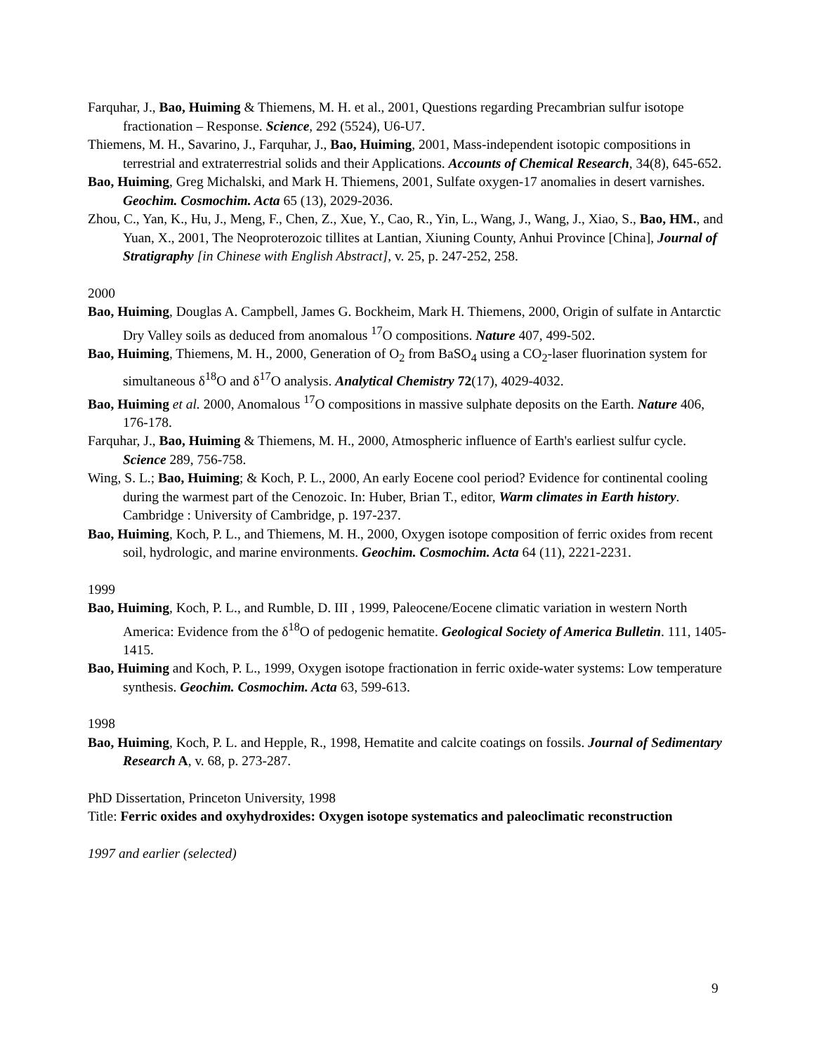Farquhar, J., Bao, Huiming & Thiemens, M. H. et al., 2001, Questions regarding Precambrian sulfur isotope fractionation – Response. Science, 292 (5524), U6-U7.
Thiemens, M. H., Savarino, J., Farquhar, J., Bao, Huiming, 2001, Mass-independent isotopic compositions in terrestrial and extraterrestrial solids and their Applications. Accounts of Chemical Research, 34(8), 645-652.
Bao, Huiming, Greg Michalski, and Mark H. Thiemens, 2001, Sulfate oxygen-17 anomalies in desert varnishes. Geochim. Cosmochim. Acta 65 (13), 2029-2036.
Zhou, C., Yan, K., Hu, J., Meng, F., Chen, Z., Xue, Y., Cao, R., Yin, L., Wang, J., Wang, J., Xiao, S., Bao, HM., and Yuan, X., 2001, The Neoproterozoic tillites at Lantian, Xiuning County, Anhui Province [China], Journal of Stratigraphy [in Chinese with English Abstract], v. 25, p. 247-252, 258.
2000
Bao, Huiming, Douglas A. Campbell, James G. Bockheim, Mark H. Thiemens, 2000, Origin of sulfate in Antarctic Dry Valley soils as deduced from anomalous <sup>17</sup>O compositions. Nature 407, 499-502.
Bao, Huiming, Thiemens, M. H., 2000, Generation of O<sub>2</sub> from BaSO<sub>4</sub> using a CO<sub>2</sub>-laser fluorination system for simultaneous δ<sup>18</sup>O and δ<sup>17</sup>O analysis. Analytical Chemistry 72(17), 4029-4032.
Bao, Huiming et al. 2000, Anomalous <sup>17</sup>O compositions in massive sulphate deposits on the Earth. Nature 406, 176-178.
Farquhar, J., Bao, Huiming & Thiemens, M. H., 2000, Atmospheric influence of Earth's earliest sulfur cycle. Science 289, 756-758.
Wing, S. L.; Bao, Huiming; & Koch, P. L., 2000, An early Eocene cool period? Evidence for continental cooling during the warmest part of the Cenozoic. In: Huber, Brian T., editor, Warm climates in Earth history. Cambridge : University of Cambridge, p. 197-237.
Bao, Huiming, Koch, P. L., and Thiemens, M. H., 2000, Oxygen isotope composition of ferric oxides from recent soil, hydrologic, and marine environments. Geochim. Cosmochim. Acta 64 (11), 2221-2231.
1999
Bao, Huiming, Koch, P. L., and Rumble, D. III , 1999, Paleocene/Eocene climatic variation in western North America: Evidence from the δ<sup>18</sup>O of pedogenic hematite. Geological Society of America Bulletin. 111, 1405-1415.
Bao, Huiming and Koch, P. L., 1999, Oxygen isotope fractionation in ferric oxide-water systems: Low temperature synthesis. Geochim. Cosmochim. Acta 63, 599-613.
1998
Bao, Huiming, Koch, P. L. and Hepple, R., 1998, Hematite and calcite coatings on fossils. Journal of Sedimentary Research A, v. 68, p. 273-287.
PhD Dissertation, Princeton University, 1998
Title: Ferric oxides and oxyhydroxides: Oxygen isotope systematics and paleoclimatic reconstruction
1997 and earlier (selected)
9